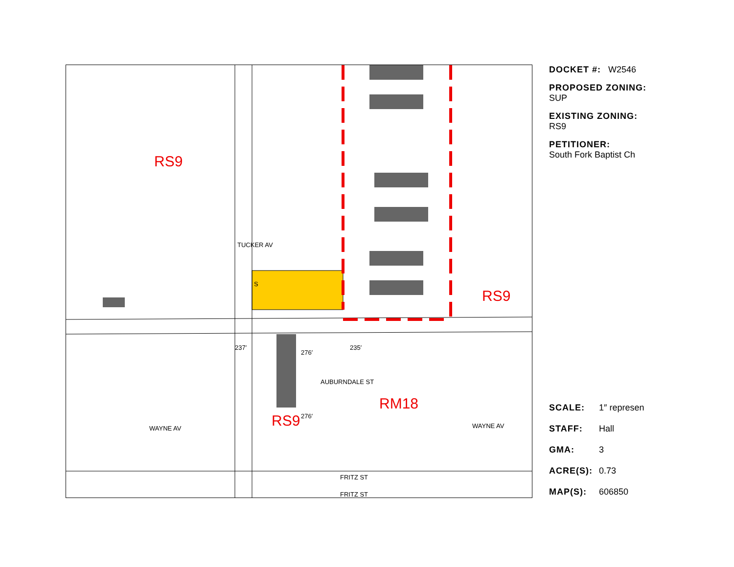RS9
RS9
RM18
RS9
276′
276′
TUCKER AV
237′ 235′
WAYNE AV WAYNE AV
FRITZ ST
FRITZ ST
AUBURNDALE ST
S
DOCKET #: W2546
PROPOSED ZONING:
SUP
EXISTING ZONING:
RS9
PETITIONER:
South Fork Baptist Ch
SCALE: 1″ represen
STAFF: Hall
GMA: 3
ACRE(S): 0.73
MAP(S): 606850